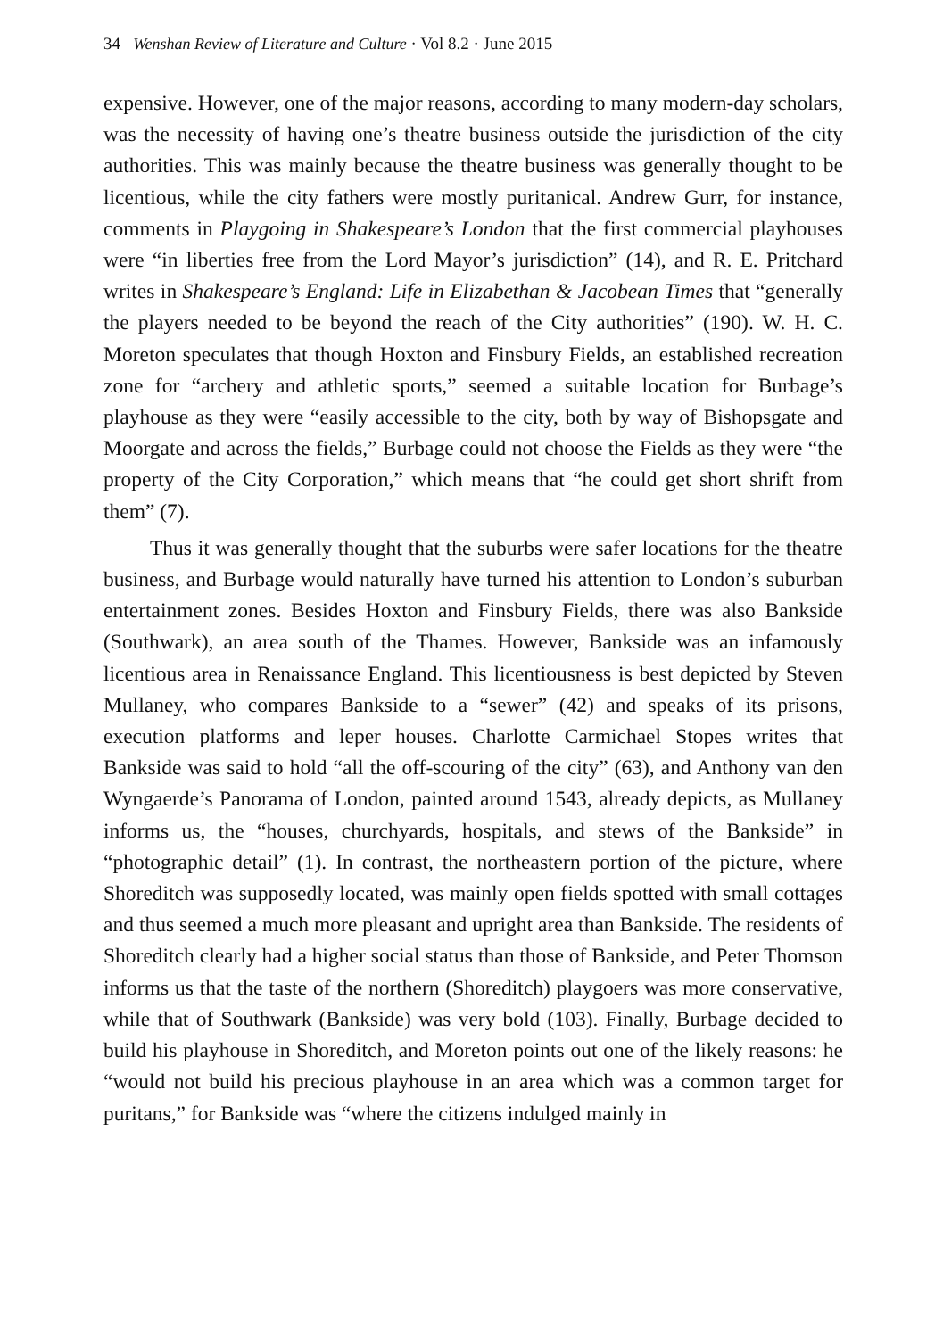34 Wenshan Review of Literature and Culture · Vol 8.2 · June 2015
expensive. However, one of the major reasons, according to many modern-day scholars, was the necessity of having one’s theatre business outside the jurisdiction of the city authorities. This was mainly because the theatre business was generally thought to be licentious, while the city fathers were mostly puritanical. Andrew Gurr, for instance, comments in Playgoing in Shakespeare’s London that the first commercial playhouses were “in liberties free from the Lord Mayor’s jurisdiction” (14), and R. E. Pritchard writes in Shakespeare’s England: Life in Elizabethan & Jacobean Times that “generally the players needed to be beyond the reach of the City authorities” (190). W. H. C. Moreton speculates that though Hoxton and Finsbury Fields, an established recreation zone for “archery and athletic sports,” seemed a suitable location for Burbage’s playhouse as they were “easily accessible to the city, both by way of Bishopsgate and Moorgate and across the fields,” Burbage could not choose the Fields as they were “the property of the City Corporation,” which means that “he could get short shrift from them” (7).
Thus it was generally thought that the suburbs were safer locations for the theatre business, and Burbage would naturally have turned his attention to London’s suburban entertainment zones. Besides Hoxton and Finsbury Fields, there was also Bankside (Southwark), an area south of the Thames. However, Bankside was an infamously licentious area in Renaissance England. This licentiousness is best depicted by Steven Mullaney, who compares Bankside to a “sewer” (42) and speaks of its prisons, execution platforms and leper houses. Charlotte Carmichael Stopes writes that Bankside was said to hold “all the off-scouring of the city” (63), and Anthony van den Wyngaerde’s Panorama of London, painted around 1543, already depicts, as Mullaney informs us, the “houses, churchyards, hospitals, and stews of the Bankside” in “photographic detail” (1). In contrast, the northeastern portion of the picture, where Shoreditch was supposedly located, was mainly open fields spotted with small cottages and thus seemed a much more pleasant and upright area than Bankside. The residents of Shoreditch clearly had a higher social status than those of Bankside, and Peter Thomson informs us that the taste of the northern (Shoreditch) playgoers was more conservative, while that of Southwark (Bankside) was very bold (103). Finally, Burbage decided to build his playhouse in Shoreditch, and Moreton points out one of the likely reasons: he “would not build his precious playhouse in an area which was a common target for puritans,” for Bankside was “where the citizens indulged mainly in